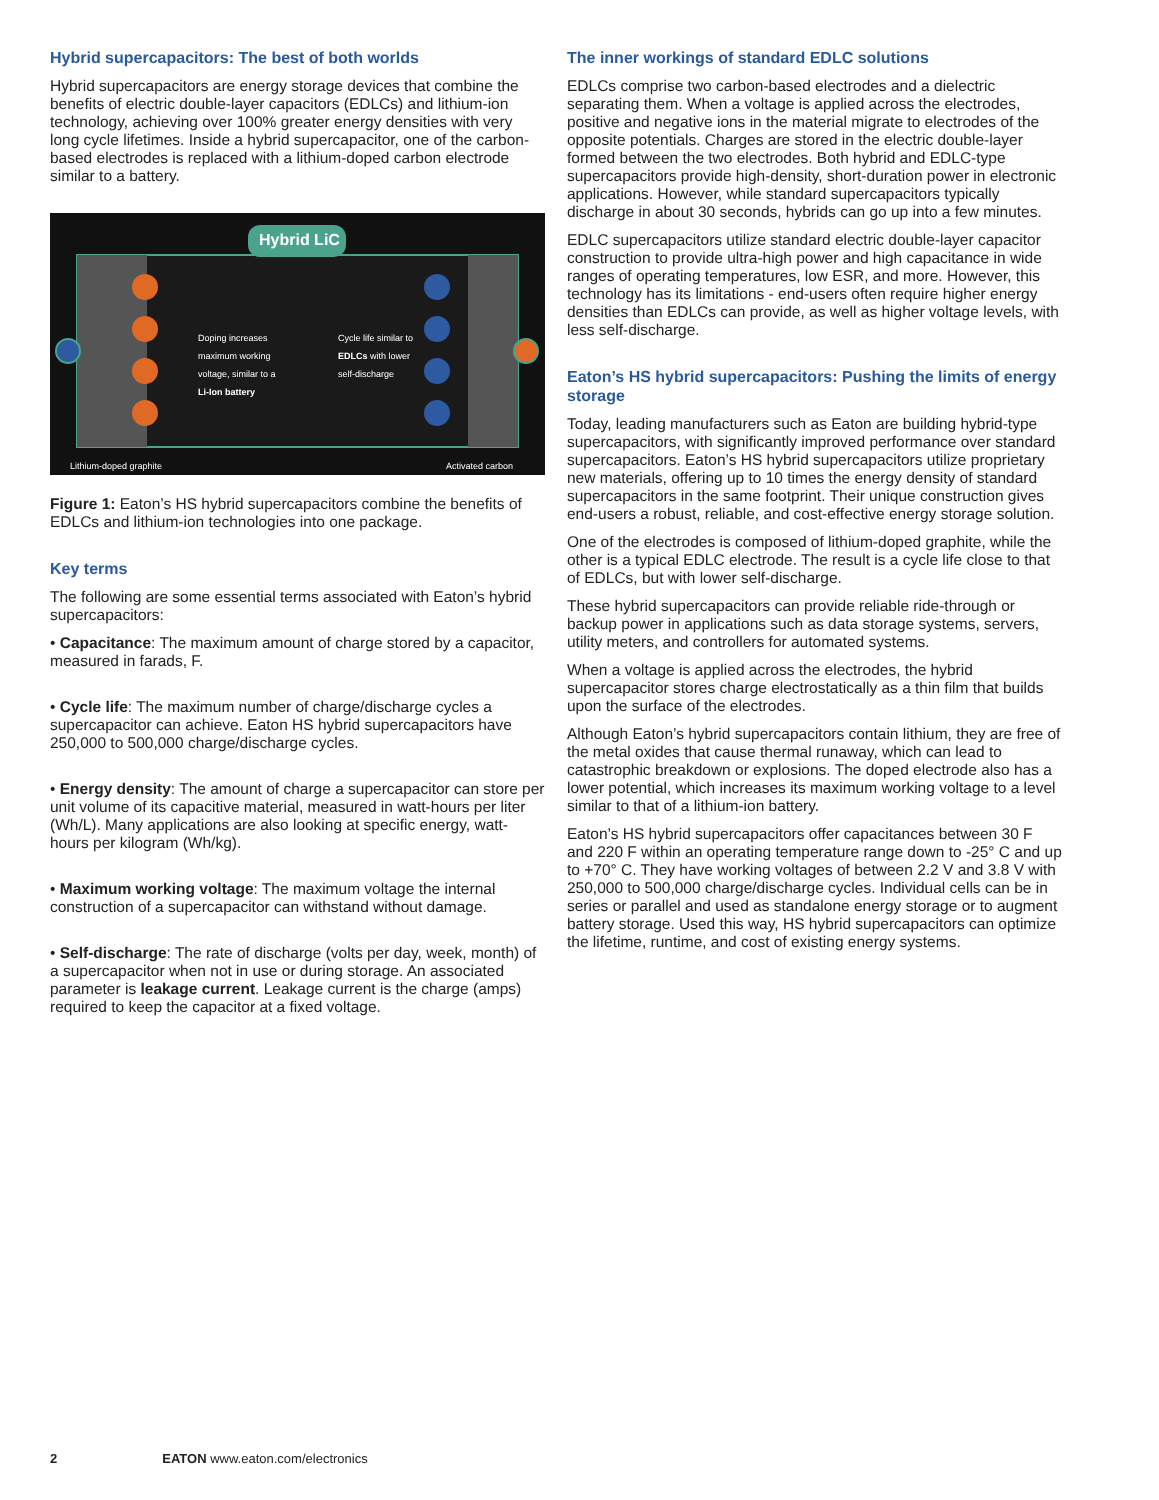Hybrid supercapacitors: The best of both worlds
Hybrid supercapacitors are energy storage devices that combine the benefits of electric double-layer capacitors (EDLCs) and lithium-ion technology, achieving over 100% greater energy densities with very long cycle lifetimes. Inside a hybrid supercapacitor, one of the carbon-based electrodes is replaced with a lithium-doped carbon electrode similar to a battery.
Hybrid LiC
Doping increases maximum working voltage, similar to a Li-Ion battery
Cycle life similar to EDLCs with lower self-discharge
Lithium-doped graphite Activated carbon
Figure 1: Eaton’s HS hybrid supercapacitors combine the benefits of EDLCs and lithium-ion technologies into one package.
Key terms
The following are some essential terms associated with Eaton’s hybrid supercapacitors:
• Capacitance: The maximum amount of charge stored by a capacitor, measured in farads, F.
• Cycle life: The maximum number of charge/discharge cycles a supercapacitor can achieve. Eaton HS hybrid supercapacitors have 250,000 to 500,000 charge/discharge cycles.
• Energy density: The amount of charge a supercapacitor can store per unit volume of its capacitive material, measured in watt-hours per liter (Wh/L). Many applications are also looking at specific energy, watt-hours per kilogram (Wh/kg).
• Maximum working voltage: The maximum voltage the internal construction of a supercapacitor can withstand without damage.
• Self-discharge: The rate of discharge (volts per day, week, month) of a supercapacitor when not in use or during storage. An associated parameter is leakage current. Leakage current is the charge (amps) required to keep the capacitor at a fixed voltage.
The inner workings of standard EDLC solutions
EDLCs comprise two carbon-based electrodes and a dielectric separating them. When a voltage is applied across the electrodes, positive and negative ions in the material migrate to electrodes of the opposite potentials. Charges are stored in the electric double-layer formed between the two electrodes. Both hybrid and EDLC-type supercapacitors provide high-density, short-duration power in electronic applications. However, while standard supercapacitors typically discharge in about 30 seconds, hybrids can go up into a few minutes.
EDLC supercapacitors utilize standard electric double-layer capacitor construction to provide ultra-high power and high capacitance in wide ranges of operating temperatures, low ESR, and more. However, this technology has its limitations - end-users often require higher energy densities than EDLCs can provide, as well as higher voltage levels, with less self-discharge.
Eaton’s HS hybrid supercapacitors: Pushing the limits of energy storage
Today, leading manufacturers such as Eaton are building hybrid-type supercapacitors, with significantly improved performance over standard supercapacitors. Eaton’s HS hybrid supercapacitors utilize proprietary new materials, offering up to 10 times the energy density of standard supercapacitors in the same footprint. Their unique construction gives end-users a robust, reliable, and cost-effective energy storage solution.
One of the electrodes is composed of lithium-doped graphite, while the other is a typical EDLC electrode. The result is a cycle life close to that of EDLCs, but with lower self-discharge.
These hybrid supercapacitors can provide reliable ride-through or backup power in applications such as data storage systems, servers, utility meters, and controllers for automated systems.
When a voltage is applied across the electrodes, the hybrid supercapacitor stores charge electrostatically as a thin film that builds upon the surface of the electrodes.
Although Eaton’s hybrid supercapacitors contain lithium, they are free of the metal oxides that cause thermal runaway, which can lead to catastrophic breakdown or explosions. The doped electrode also has a lower potential, which increases its maximum working voltage to a level similar to that of a lithium-ion battery.
Eaton’s HS hybrid supercapacitors offer capacitances between 30 F and 220 F within an operating temperature range down to -25° C and up to +70° C. They have working voltages of between 2.2 V and 3.8 V with 250,000 to 500,000 charge/discharge cycles. Individual cells can be in series or parallel and used as standalone energy storage or to augment battery storage. Used this way, HS hybrid supercapacitors can optimize the lifetime, runtime, and cost of existing energy systems.
2 EATON www.eaton.com/electronics